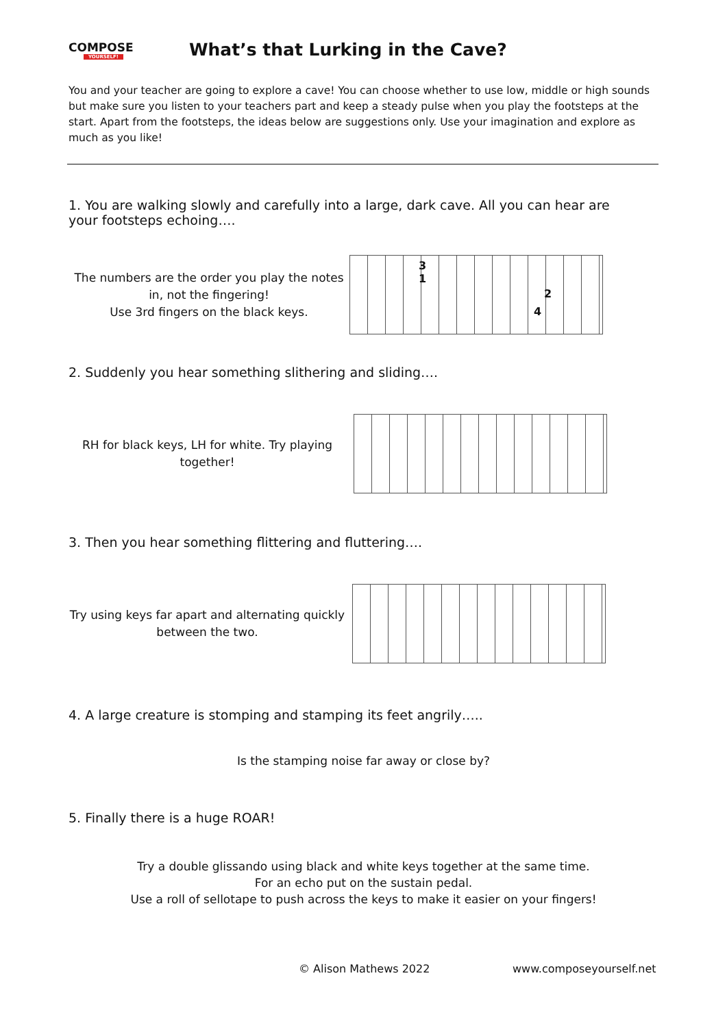COMPOSE
YOURSELF!
What’s that Lurking in the Cave?
You and your teacher are going to explore a cave! You can choose whether to use low, middle or high sounds but make sure you listen to your teachers part and keep a steady pulse when you play the footsteps at the start. Apart from the footsteps, the ideas below are suggestions only. Use your imagination and explore as much as you like!
1. You are walking slowly and carefully into a large, dark cave. All you can hear are your footsteps echoing….
The numbers are the order you play the notes in, not the fingering!
Use 3rd fingers on the black keys.
3
1
2
4
2. Suddenly you hear something slithering and sliding….
RH for black keys, LH for white. Try playing together!
3. Then you hear something flittering and fluttering….
Try using keys far apart and alternating quickly between the two.
4. A large creature is stomping and stamping its feet angrily…..
Is the stamping noise far away or close by?
5. Finally there is a huge ROAR!
Try a double glissando using black and white keys together at the same time.
For an echo put on the sustain pedal.
Use a roll of sellotape to push across the keys to make it easier on your fingers!
© Alison Mathews 2022 www.composeyourself.net